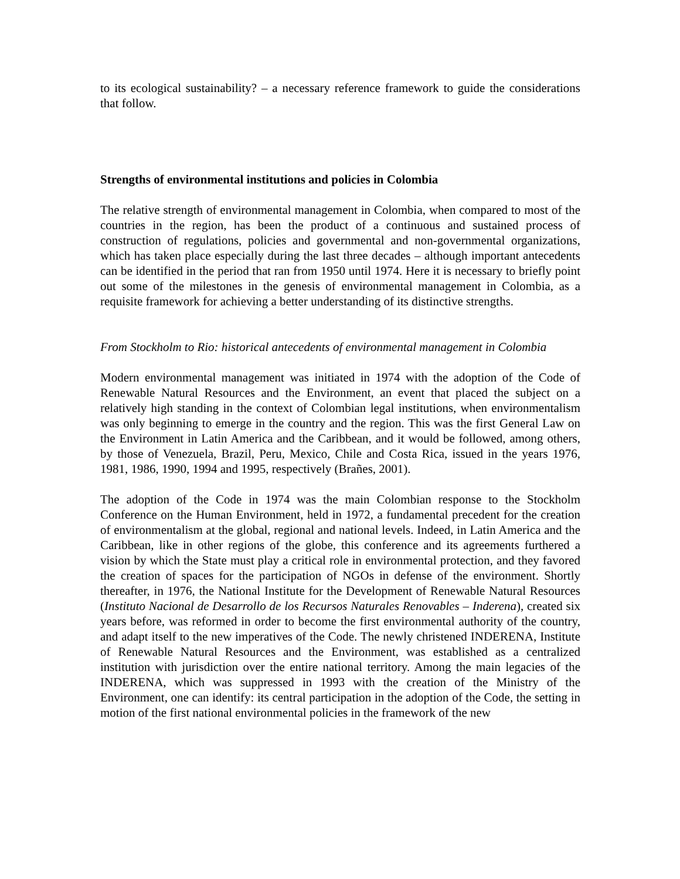to its ecological sustainability? – a necessary reference framework to guide the considerations that follow.
Strengths of environmental institutions and policies in Colombia
The relative strength of environmental management in Colombia, when compared to most of the countries in the region, has been the product of a continuous and sustained process of construction of regulations, policies and governmental and non-governmental organizations, which has taken place especially during the last three decades – although important antecedents can be identified in the period that ran from 1950 until 1974. Here it is necessary to briefly point out some of the milestones in the genesis of environmental management in Colombia, as a requisite framework for achieving a better understanding of its distinctive strengths.
From Stockholm to Rio: historical antecedents of environmental management in Colombia
Modern environmental management was initiated in 1974 with the adoption of the Code of Renewable Natural Resources and the Environment, an event that placed the subject on a relatively high standing in the context of Colombian legal institutions, when environmentalism was only beginning to emerge in the country and the region. This was the first General Law on the Environment in Latin America and the Caribbean, and it would be followed, among others, by those of Venezuela, Brazil, Peru, Mexico, Chile and Costa Rica, issued in the years 1976, 1981, 1986, 1990, 1994 and 1995, respectively (Brañes, 2001).
The adoption of the Code in 1974 was the main Colombian response to the Stockholm Conference on the Human Environment, held in 1972, a fundamental precedent for the creation of environmentalism at the global, regional and national levels. Indeed, in Latin America and the Caribbean, like in other regions of the globe, this conference and its agreements furthered a vision by which the State must play a critical role in environmental protection, and they favored the creation of spaces for the participation of NGOs in defense of the environment. Shortly thereafter, in 1976, the National Institute for the Development of Renewable Natural Resources (Instituto Nacional de Desarrollo de los Recursos Naturales Renovables – Inderena), created six years before, was reformed in order to become the first environmental authority of the country, and adapt itself to the new imperatives of the Code. The newly christened INDERENA, Institute of Renewable Natural Resources and the Environment, was established as a centralized institution with jurisdiction over the entire national territory. Among the main legacies of the INDERENA, which was suppressed in 1993 with the creation of the Ministry of the Environment, one can identify: its central participation in the adoption of the Code, the setting in motion of the first national environmental policies in the framework of the new